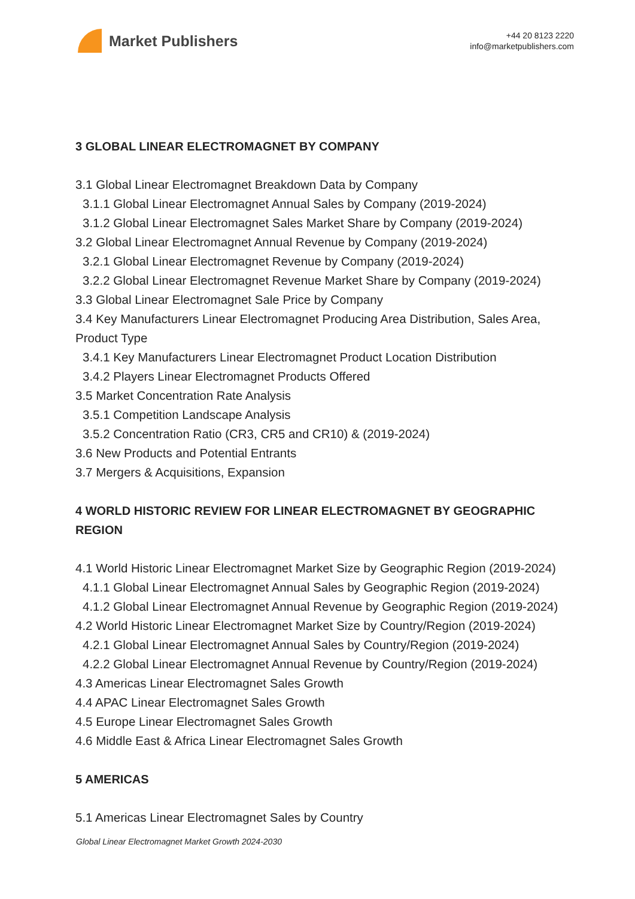Market Publishers
+44 20 8123 2220
info@marketpublishers.com
3 GLOBAL LINEAR ELECTROMAGNET BY COMPANY
3.1 Global Linear Electromagnet Breakdown Data by Company
3.1.1 Global Linear Electromagnet Annual Sales by Company (2019-2024)
3.1.2 Global Linear Electromagnet Sales Market Share by Company (2019-2024)
3.2 Global Linear Electromagnet Annual Revenue by Company (2019-2024)
3.2.1 Global Linear Electromagnet Revenue by Company (2019-2024)
3.2.2 Global Linear Electromagnet Revenue Market Share by Company (2019-2024)
3.3 Global Linear Electromagnet Sale Price by Company
3.4 Key Manufacturers Linear Electromagnet Producing Area Distribution, Sales Area, Product Type
3.4.1 Key Manufacturers Linear Electromagnet Product Location Distribution
3.4.2 Players Linear Electromagnet Products Offered
3.5 Market Concentration Rate Analysis
3.5.1 Competition Landscape Analysis
3.5.2 Concentration Ratio (CR3, CR5 and CR10) & (2019-2024)
3.6 New Products and Potential Entrants
3.7 Mergers & Acquisitions, Expansion
4 WORLD HISTORIC REVIEW FOR LINEAR ELECTROMAGNET BY GEOGRAPHIC REGION
4.1 World Historic Linear Electromagnet Market Size by Geographic Region (2019-2024)
4.1.1 Global Linear Electromagnet Annual Sales by Geographic Region (2019-2024)
4.1.2 Global Linear Electromagnet Annual Revenue by Geographic Region (2019-2024)
4.2 World Historic Linear Electromagnet Market Size by Country/Region (2019-2024)
4.2.1 Global Linear Electromagnet Annual Sales by Country/Region (2019-2024)
4.2.2 Global Linear Electromagnet Annual Revenue by Country/Region (2019-2024)
4.3 Americas Linear Electromagnet Sales Growth
4.4 APAC Linear Electromagnet Sales Growth
4.5 Europe Linear Electromagnet Sales Growth
4.6 Middle East & Africa Linear Electromagnet Sales Growth
5 AMERICAS
5.1 Americas Linear Electromagnet Sales by Country
Global Linear Electromagnet Market Growth 2024-2030